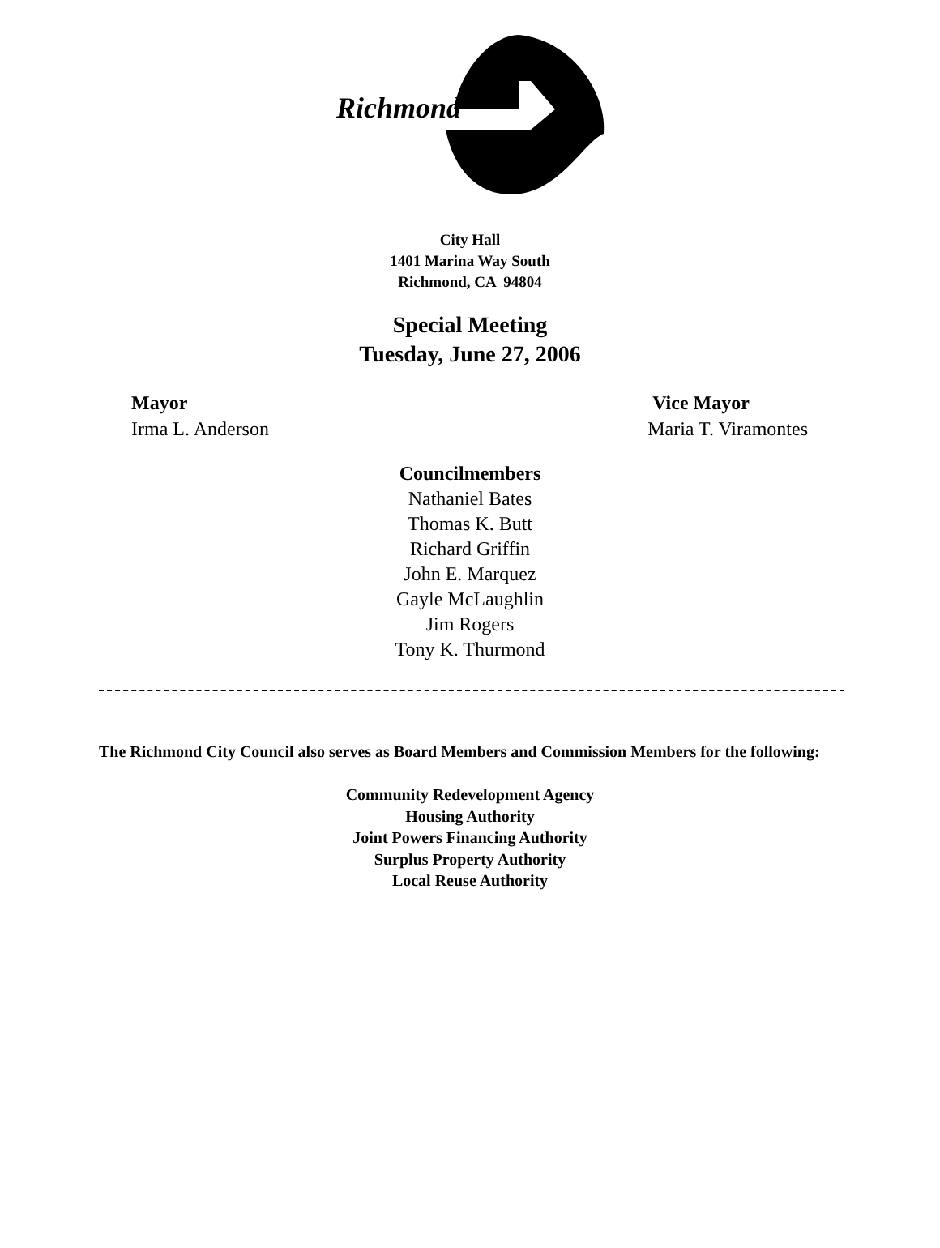Richmond
City Hall
1401 Marina Way South
Richmond, CA 94804
Special Meeting
Tuesday, June 27, 2006
Mayor
Irma L. Anderson
Vice Mayor
Maria T. Viramontes
Councilmembers
Nathaniel Bates
Thomas K. Butt
Richard Griffin
John E. Marquez
Gayle McLaughlin
Jim Rogers
Tony K. Thurmond
The Richmond City Council also serves as Board Members and Commission Members for the following:
Community Redevelopment Agency
Housing Authority
Joint Powers Financing Authority
Surplus Property Authority
Local Reuse Authority